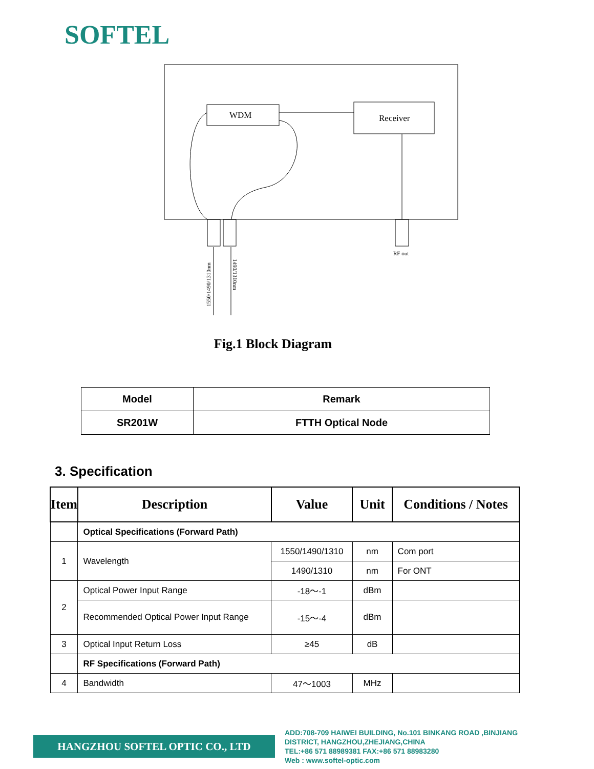SOFTEL
WDM
Receiver
RF out
1550/1490/1310nm
1490/1310nm
Fig.1 Block Diagram
| Model | Remark |
| --- | --- |
| SR201W | FTTH Optical Node |
3. Specification
| Item | Description | Value | Unit | Conditions / Notes |
| --- | --- | --- | --- | --- |
| | Optical Specifications (Forward Path) | | | |
| 1 | Wavelength | 1550/1490/1310 | nm | Com port |
| | | 1490/1310 | nm | For ONT |
| 2 | Optical Power Input Range | -18～-1 | dBm | |
| | Recommended Optical Power Input Range | -15～-4 | dBm | |
| 3 | Optical Input Return Loss | ≥45 | dB | |
| | RF Specifications (Forward Path) | | | |
| 4 | Bandwidth | 47～1003 | MHz | |
HANGZHOU SOFTEL OPTIC CO., LTD
ADD:708-709 HAIWEI BUILDING, No.101 BINKANG ROAD ,BINJIANG
DISTRICT, HANGZHOU,ZHEJIANG,CHINA
TEL:+86 571 88989381 FAX:+86 571 88983280
Web : www.softel-optic.com